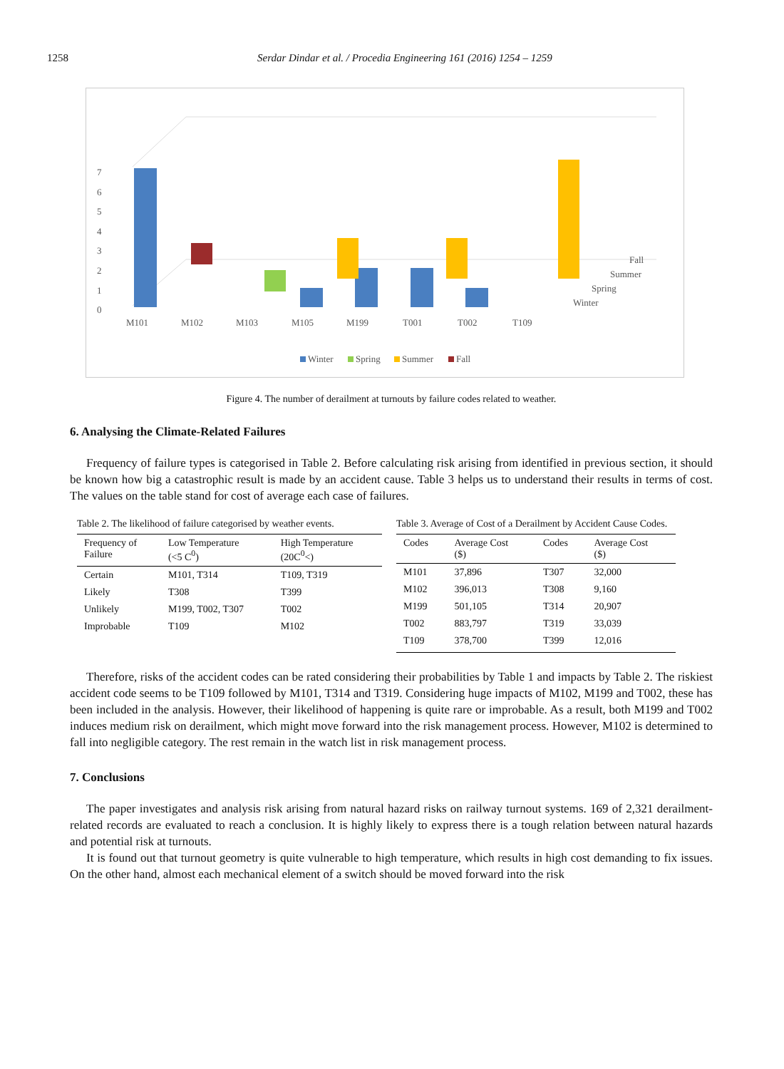1258 Serdar Dindar et al. / Procedia Engineering 161 (2016) 1254 – 1259
0
1
2
3
4
5
6
7
M101
M102
M103
M105
M199
T001
T002
T109
Fall
Summer
Spring
Winter
Winter
Spring
Summer
Fall
Figure 4. The number of derailment at turnouts by failure codes related to weather.
6. Analysing the Climate-Related Failures
Frequency of failure types is categorised in Table 2. Before calculating risk arising from identified in previous section, it should be known how big a catastrophic result is made by an accident cause. Table 3 helps us to understand their results in terms of cost. The values on the table stand for cost of average each case of failures.
Table 2. The likelihood of failure categorised by weather events.
| Frequency of Failure | Low Temperature (<5 C<sup>0</sup>) | High Temperature (20C<sup>0</sup><) |
| --- | --- | --- |
| Certain | M101, T314 | T109, T319 |
| Likely | T308 | T399 |
| Unlikely | M199, T002, T307 | T002 |
| Improbable | T109 | M102 |
Table 3. Average of Cost of a Derailment by Accident Cause Codes.
| Codes | Average Cost ($) | Codes | Average Cost ($) |
| --- | --- | --- | --- |
| M101 | 37,896 | T307 | 32,000 |
| M102 | 396,013 | T308 | 9,160 |
| M199 | 501,105 | T314 | 20,907 |
| T002 | 883,797 | T319 | 33,039 |
| T109 | 378,700 | T399 | 12,016 |
Therefore, risks of the accident codes can be rated considering their probabilities by Table 1 and impacts by Table 2. The riskiest accident code seems to be T109 followed by M101, T314 and T319. Considering huge impacts of M102, M199 and T002, these has been included in the analysis. However, their likelihood of happening is quite rare or improbable. As a result, both M199 and T002 induces medium risk on derailment, which might move forward into the risk management process. However, M102 is determined to fall into negligible category. The rest remain in the watch list in risk management process.
7. Conclusions
The paper investigates and analysis risk arising from natural hazard risks on railway turnout systems. 169 of 2,321 derailment-related records are evaluated to reach a conclusion. It is highly likely to express there is a tough relation between natural hazards and potential risk at turnouts.
It is found out that turnout geometry is quite vulnerable to high temperature, which results in high cost demanding to fix issues. On the other hand, almost each mechanical element of a switch should be moved forward into the risk